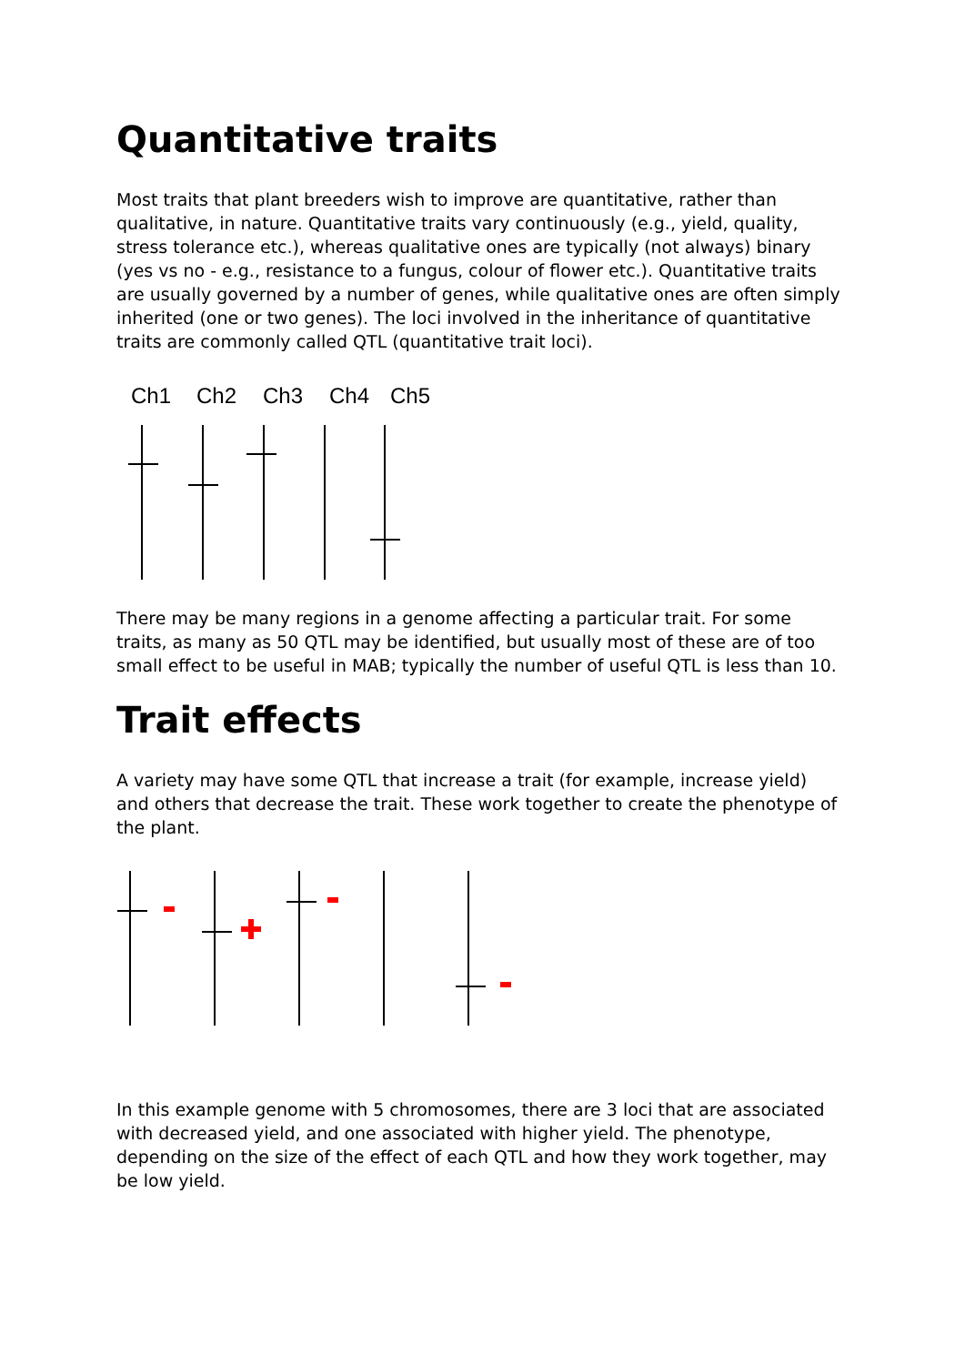Quantitative traits
Most traits that plant breeders wish to improve are quantitative, rather than qualitative, in nature. Quantitative traits vary continuously (e.g., yield, quality, stress tolerance etc.), whereas qualitative ones are typically (not always) binary (yes vs no - e.g., resistance to a fungus, colour of flower etc.). Quantitative traits are usually governed by a number of genes, while qualitative ones are often simply inherited (one or two genes). The loci involved in the inheritance of quantitative traits are commonly called QTL (quantitative trait loci).
Ch1
Ch2
Ch3
Ch4
Ch5
There may be many regions in a genome affecting a particular trait. For some traits, as many as 50 QTL may be identified, but usually most of these are of too small effect to be useful in MAB; typically the number of useful QTL is less than 10.
Trait effects
A variety may have some QTL that increase a trait (for example, increase yield) and others that decrease the trait. These work together to create the phenotype of the plant.
In this example genome with 5 chromosomes, there are 3 loci that are associated with decreased yield, and one associated with higher yield. The phenotype, depending on the size of the effect of each QTL and how they work together, may be low yield.